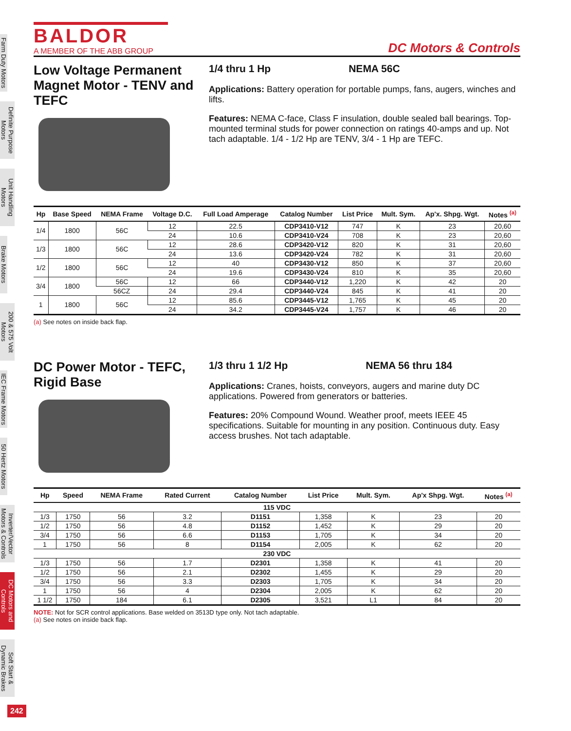Farm Duty Motors
Definite Purpose Motors
Unit Handling Motors
Brake Motors
200 & 575 Volt Motors
IEC Frame Motors
50 Hertz Motors
Inverter/Vector Motors & Controls
DC Motors and Controls
Soft Start & Dynamic Brakes
BALDOR
A MEMBER OF THE ABB GROUP
DC Motors & Controls
Low Voltage Permanent Magnet Motor - TENV and TEFC
1/4 thru 1 Hp NEMA 56C
Applications: Battery operation for portable pumps, fans, augers, winches and lifts.
Features: NEMA C-face, Class F insulation, double sealed ball bearings. Top-mounted terminal studs for power connection on ratings 40-amps and up. Not tach adaptable. 1/4 - 1/2 Hp are TENV, 3/4 - 1 Hp are TEFC.
| Hp | Base Speed | NEMA Frame | Voltage D.C. | Full Load Amperage | Catalog Number | List Price | Mult. Sym. | Ap'x. Shpg. Wgt. | Notes <sup>(a)</sup> |
| --- | --- | --- | --- | --- | --- | --- | --- | --- | --- |
| 1/4 | 1800 | 56C | 12 | 22.5 | CDP3410-V12 | 747 | K | 23 | 20,60 |
| | | | 24 | 10.6 | CDP3410-V24 | 708 | K | 23 | 20,60 |
| 1/3 | 1800 | 56C | 12 | 28.6 | CDP3420-V12 | 820 | K | 31 | 20,60 |
| | | | 24 | 13.6 | CDP3420-V24 | 782 | K | 31 | 20,60 |
| 1/2 | 1800 | 56C | 12 | 40 | CDP3430-V12 | 850 | K | 37 | 20,60 |
| | | | 24 | 19.6 | CDP3430-V24 | 810 | K | 35 | 20,60 |
| 3/4 | 1800 | 56C | 12 | 66 | CDP3440-V12 | 1,220 | K | 42 | 20 |
| | | 56CZ | 24 | 29.4 | CDP3440-V24 | 845 | K | 41 | 20 |
| 1 | 1800 | 56C | 12 | 85.6 | CDP3445-V12 | 1,765 | K | 45 | 20 |
| | | | 24 | 34.2 | CDP3445-V24 | 1,757 | K | 46 | 20 |
(a) See notes on inside back flap.
DC Power Motor - TEFC, Rigid Base
1/3 thru 1 1/2 Hp NEMA 56 thru 184
Applications: Cranes, hoists, conveyors, augers and marine duty DC applications. Powered from generators or batteries.
Features: 20% Compound Wound. Weather proof, meets IEEE 45 specifications. Suitable for mounting in any position. Continuous duty. Easy access brushes. Not tach adaptable.
| Hp | Speed | NEMA Frame | Rated Current | Catalog Number | List Price | Mult. Sym. | Ap'x Shpg. Wgt. | Notes <sup>(a)</sup> |
| --- | --- | --- | --- | --- | --- | --- | --- | --- |
| 115 VDC | | | | | | | | |
| 1/3 | 1750 | 56 | 3.2 | D1151 | 1,358 | K | 23 | 20 |
| 1/2 | 1750 | 56 | 4.8 | D1152 | 1,452 | K | 29 | 20 |
| 3/4 | 1750 | 56 | 6.6 | D1153 | 1,705 | K | 34 | 20 |
| 1 | 1750 | 56 | 8 | D1154 | 2,005 | K | 62 | 20 |
| 230 VDC | | | | | | | | |
| 1/3 | 1750 | 56 | 1.7 | D2301 | 1,358 | K | 41 | 20 |
| 1/2 | 1750 | 56 | 2.1 | D2302 | 1,455 | K | 29 | 20 |
| 3/4 | 1750 | 56 | 3.3 | D2303 | 1,705 | K | 34 | 20 |
| 1 | 1750 | 56 | 4 | D2304 | 2,005 | K | 62 | 20 |
| 1 1/2 | 1750 | 184 | 6.1 | D2305 | 3,521 | L1 | 84 | 20 |
NOTE: Not for SCR control applications. Base welded on 3513D type only. Not tach adaptable.
(a) See notes on inside back flap.
242